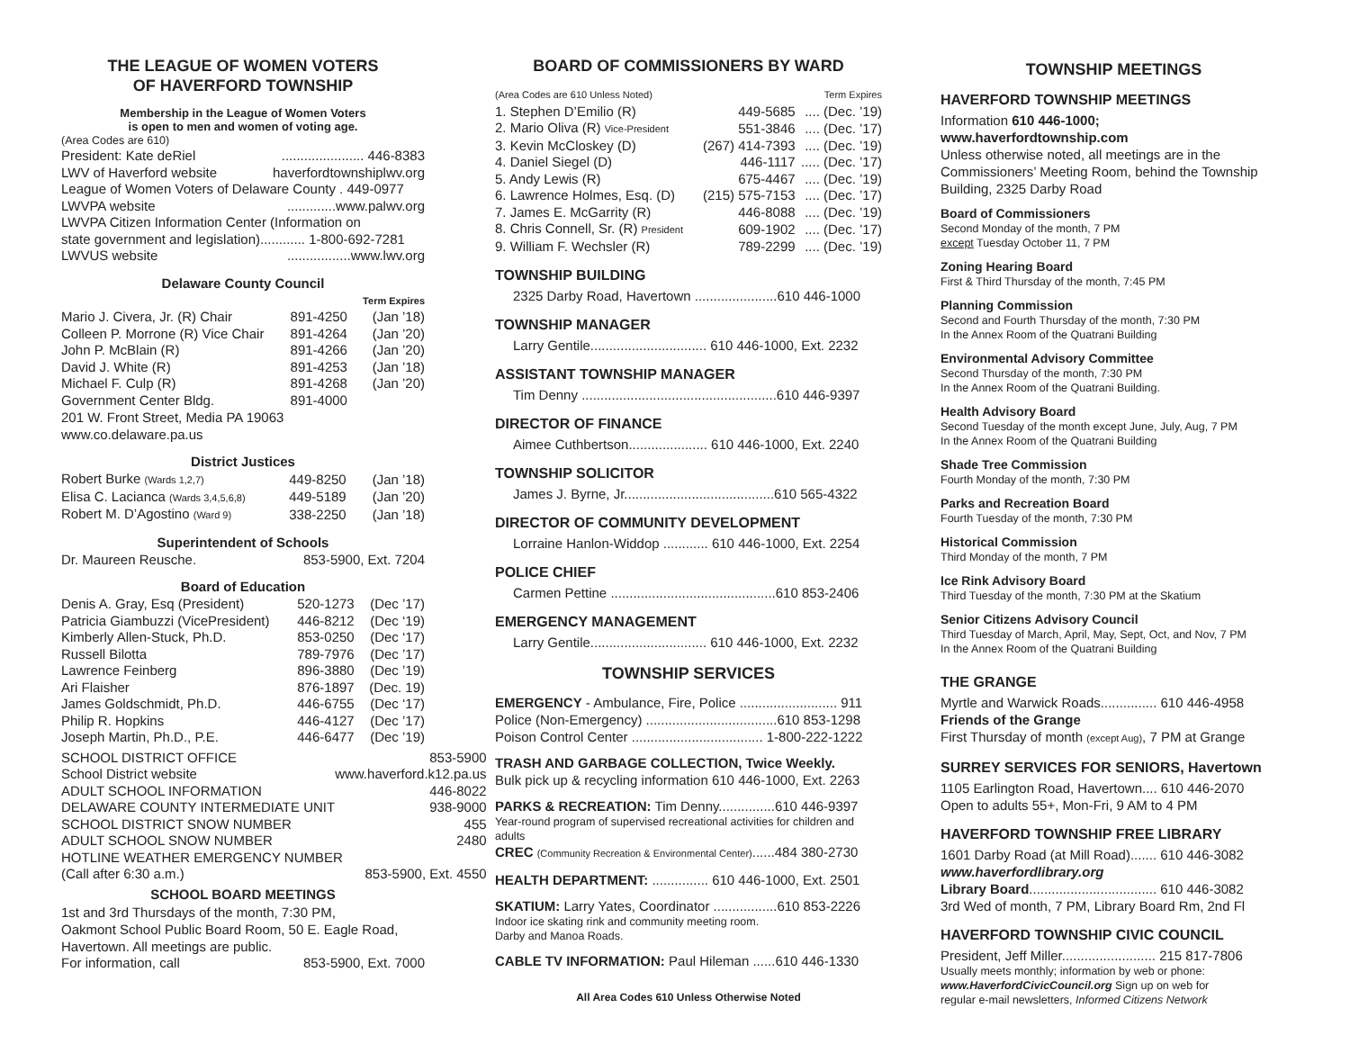THE LEAGUE OF WOMEN VOTERS
OF HAVERFORD TOWNSHIP
Membership in the League of Women Voters
is open to men and women of voting age.
(Area Codes are 610)
| President: Kate deRiel | ...................... 446-8383 |
| LWV of Haverford website | haverfordtownshiplwv.org |
| League of Women Voters of Delaware County . 449-0977 | |
| LWVPA website | .............www.palwv.org |
| LWVPA Citizen Information Center (Information on | |
| state government and legislation)............ 1-800-692-7281 | |
| LWVUS website | .................www.lwv.org |
Delaware County Council
| | | Term Expires |
| --- | --- | --- |
| Mario J. Civera, Jr. (R) Chair | 891-4250 | (Jan ’18) |
| Colleen P. Morrone (R) Vice Chair | 891-4264 | (Jan ’20) |
| John P. McBlain (R) | 891-4266 | (Jan ’20) |
| David J. White (R) | 891-4253 | (Jan ’18) |
| Michael F. Culp (R) | 891-4268 | (Jan ’20) |
| Government Center Bldg. | 891-4000 | |
201 W. Front Street, Media PA 19063
www.co.delaware.pa.us
District Justices
| Robert Burke (Wards 1,2,7) | 449-8250 | (Jan ’18) |
| Elisa C. Lacianca (Wards 3,4,5,6,8) | 449-5189 | (Jan ’20) |
| Robert M. D’Agostino (Ward 9) | 338-2250 | (Jan ’18) |
Superintendent of Schools
| Dr. Maureen Reusche. | 853-5900, Ext. 7204 |
Board of Education
| Denis A. Gray, Esq (President) | 520-1273 | (Dec ’17) |
| Patricia Giambuzzi (VicePresident) | 446-8212 | (Dec ‘19) |
| Kimberly Allen-Stuck, Ph.D. | 853-0250 | (Dec ‘17) |
| Russell Bilotta | 789-7976 | (Dec ’17) |
| Lawrence Feinberg | 896-3880 | (Dec ’19) |
| Ari Flaisher | 876-1897 | (Dec. 19) |
| James Goldschmidt, Ph.D. | 446-6755 | (Dec ‘17) |
| Philip R. Hopkins | 446-4127 | (Dec ’17) |
| Joseph Martin, Ph.D., P.E. | 446-6477 | (Dec ’19) |
| SCHOOL DISTRICT OFFICE | 853-5900 |
| School District website | www.haverford.k12.pa.us |
| ADULT SCHOOL INFORMATION | 446-8022 |
| DELAWARE COUNTY INTERMEDIATE UNIT | 938-9000 |
| SCHOOL DISTRICT SNOW NUMBER | 455 |
| ADULT SCHOOL SNOW NUMBER | 2480 |
| HOTLINE WEATHER EMERGENCY NUMBER | |
| (Call after 6:30 a.m.) | 853-5900, Ext. 4550 |
SCHOOL BOARD MEETINGS
1st and 3rd Thursdays of the month, 7:30 PM,
Oakmont School Public Board Room, 50 E. Eagle Road,
Havertown. All meetings are public.
| For information, call | 853-5900, Ext. 7000 |
BOARD OF COMMISSIONERS BY WARD
| (Area Codes are 610 Unless Noted) | | Term Expires |
| 1. Stephen D’Emilio (R) | 449-5685 | .... (Dec. ’19) |
| 2. Mario Oliva (R) Vice-President | 551-3846 | .... (Dec. ’17) |
| 3. Kevin McCloskey (D) | (267) 414-7393 | .... (Dec. ’19) |
| 4. Daniel Siegel (D) | 446-1117 | ..... (Dec. ’17) |
| 5. Andy Lewis (R) | 675-4467 | .... (Dec. ’19) |
| 6. Lawrence Holmes, Esq. (D) | (215) 575-7153 | .... (Dec. ’17) |
| 7. James E. McGarrity (R) | 446-8088 | .... (Dec. ’19) |
| 8. Chris Connell, Sr. (R) President | 609-1902 | .... (Dec. ’17) |
| 9. William F. Wechsler (R) | 789-2299 | .... (Dec. ’19) |
TOWNSHIP BUILDING
2325 Darby Road, Havertown ......................610 446-1000
TOWNSHIP MANAGER
Larry Gentile............................... 610 446-1000, Ext. 2232
ASSISTANT TOWNSHIP MANAGER
Tim Denny ....................................................610 446-9397
DIRECTOR OF FINANCE
Aimee Cuthbertson..................... 610 446-1000, Ext. 2240
TOWNSHIP SOLICITOR
James J. Byrne, Jr........................................610 565-4322
DIRECTOR OF COMMUNITY DEVELOPMENT
Lorraine Hanlon-Widdop ............ 610 446-1000, Ext. 2254
POLICE CHIEF
Carmen Pettine ............................................610 853-2406
EMERGENCY MANAGEMENT
Larry Gentile............................... 610 446-1000, Ext. 2232
TOWNSHIP SERVICES
EMERGENCY - Ambulance, Fire, Police .......................... 911
Police (Non-Emergency) ...................................610 853-1298
Poison Control Center ................................... 1-800-222-1222
TRASH AND GARBAGE COLLECTION, Twice Weekly.
Bulk pick up & recycling information 610 446-1000, Ext. 2263
PARKS & RECREATION: Tim Denny...............610 446-9397
Year-round program of supervised recreational activities for children and adults
CREC (Community Recreation & Environmental Center)......484 380-2730
HEALTH DEPARTMENT: ............... 610 446-1000, Ext. 2501
SKATIUM: Larry Yates, Coordinator .................610 853-2226
Indoor ice skating rink and community meeting room.
Darby and Manoa Roads.
CABLE TV INFORMATION: Paul Hileman ......610 446-1330
All Area Codes 610 Unless Otherwise Noted
TOWNSHIP MEETINGS
HAVERFORD TOWNSHIP MEETINGS
Information 610 446-1000; www.haverfordtownship.com
Unless otherwise noted, all meetings are in the Commissioners’ Meeting Room, behind the Township Building, 2325 Darby Road
Board of Commissioners
Second Monday of the month, 7 PM
except Tuesday October 11, 7 PM
Zoning Hearing Board
First & Third Thursday of the month, 7:45 PM
Planning Commission
Second and Fourth Thursday of the month, 7:30 PM
In the Annex Room of the Quatrani Building
Environmental Advisory Committee
Second Thursday of the month, 7:30 PM
In the Annex Room of the Quatrani Building.
Health Advisory Board
Second Tuesday of the month except June, July, Aug, 7 PM
In the Annex Room of the Quatrani Building
Shade Tree Commission
Fourth Monday of the month, 7:30 PM
Parks and Recreation Board
Fourth Tuesday of the month, 7:30 PM
Historical Commission
Third Monday of the month, 7 PM
Ice Rink Advisory Board
Third Tuesday of the month, 7:30 PM at the Skatium
Senior Citizens Advisory Council
Third Tuesday of March, April, May, Sept, Oct, and Nov, 7 PM
In the Annex Room of the Quatrani Building
THE GRANGE
Myrtle and Warwick Roads............... 610 446-4958
Friends of the Grange
First Thursday of month (except Aug), 7 PM at Grange
SURREY SERVICES FOR SENIORS, Havertown
1105 Earlington Road, Havertown.... 610 446-2070
Open to adults 55+, Mon-Fri, 9 AM to 4 PM
HAVERFORD TOWNSHIP FREE LIBRARY
1601 Darby Road (at Mill Road)....... 610 446-3082
www.haverfordlibrary.org
Library Board.................................. 610 446-3082
3rd Wed of month, 7 PM, Library Board Rm, 2nd Fl
HAVERFORD TOWNSHIP CIVIC COUNCIL
President, Jeff Miller......................... 215 817-7806
Usually meets monthly; information by web or phone:
www.HaverfordCivicCouncil.org Sign up on web for
regular e-mail newsletters, Informed Citizens Network